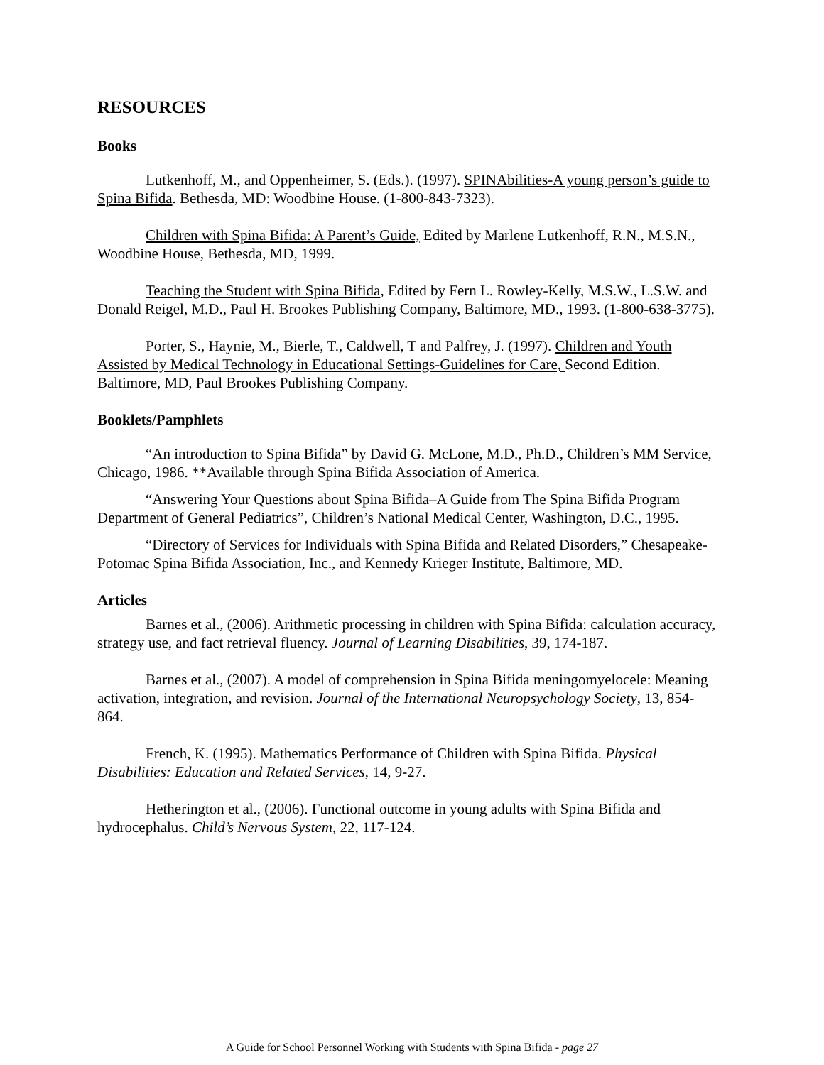RESOURCES
Books
Lutkenhoff, M., and Oppenheimer, S. (Eds.). (1997). SPINAbilities-A young person’s guide to Spina Bifida. Bethesda, MD: Woodbine House. (1-800-843-7323).
Children with Spina Bifida: A Parent’s Guide, Edited by Marlene Lutkenhoff, R.N., M.S.N., Woodbine House, Bethesda, MD, 1999.
Teaching the Student with Spina Bifida, Edited by Fern L. Rowley-Kelly, M.S.W., L.S.W. and Donald Reigel, M.D., Paul H. Brookes Publishing Company, Baltimore, MD., 1993. (1-800-638-3775).
Porter, S., Haynie, M., Bierle, T., Caldwell, T and Palfrey, J. (1997). Children and Youth Assisted by Medical Technology in Educational Settings-Guidelines for Care, Second Edition. Baltimore, MD, Paul Brookes Publishing Company.
Booklets/Pamphlets
“An introduction to Spina Bifida” by David G. McLone, M.D., Ph.D., Children’s MM Service, Chicago, 1986. **Available through Spina Bifida Association of America.
“Answering Your Questions about Spina Bifida–A Guide from The Spina Bifida Program Department of General Pediatrics”, Children’s National Medical Center, Washington, D.C., 1995.
“Directory of Services for Individuals with Spina Bifida and Related Disorders,” Chesapeake-Potomac Spina Bifida Association, Inc., and Kennedy Krieger Institute, Baltimore, MD.
Articles
Barnes et al., (2006). Arithmetic processing in children with Spina Bifida: calculation accuracy, strategy use, and fact retrieval fluency. Journal of Learning Disabilities, 39, 174-187.
Barnes et al., (2007). A model of comprehension in Spina Bifida meningomyelocele: Meaning activation, integration, and revision. Journal of the International Neuropsychology Society, 13, 854-864.
French, K. (1995). Mathematics Performance of Children with Spina Bifida. Physical Disabilities: Education and Related Services, 14, 9-27.
Hetherington et al., (2006). Functional outcome in young adults with Spina Bifida and hydrocephalus. Child’s Nervous System, 22, 117-124.
A Guide for School Personnel Working with Students with Spina Bifida - page 27